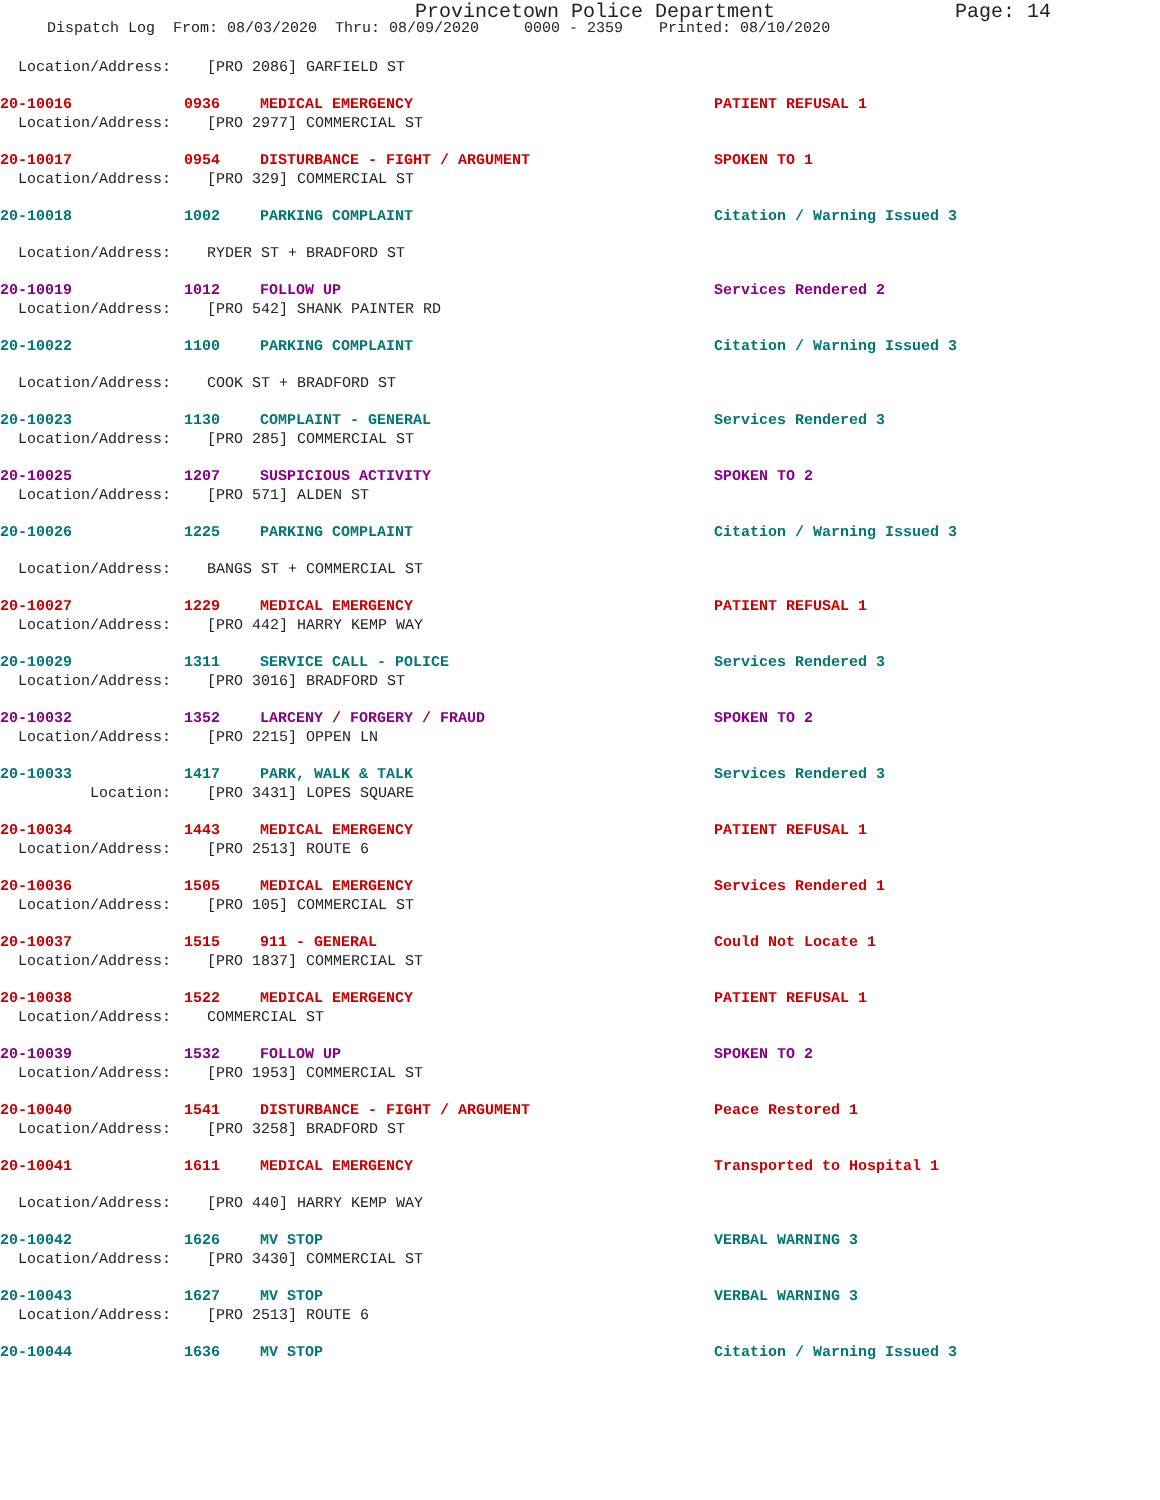Provincetown Police Department Page: 14
Dispatch Log From: 08/03/2020 Thru: 08/09/2020 0000 - 2359 Printed: 08/10/2020
Location/Address: [PRO 2086] GARFIELD ST
20-10016 0936 MEDICAL EMERGENCY PATIENT REFUSAL 1
Location/Address: [PRO 2977] COMMERCIAL ST
20-10017 0954 DISTURBANCE - FIGHT / ARGUMENT SPOKEN TO 1
Location/Address: [PRO 329] COMMERCIAL ST
20-10018 1002 PARKING COMPLAINT Citation / Warning Issued 3
Location/Address: RYDER ST + BRADFORD ST
20-10019 1012 FOLLOW UP Services Rendered 2
Location/Address: [PRO 542] SHANK PAINTER RD
20-10022 1100 PARKING COMPLAINT Citation / Warning Issued 3
Location/Address: COOK ST + BRADFORD ST
20-10023 1130 COMPLAINT - GENERAL Services Rendered 3
Location/Address: [PRO 285] COMMERCIAL ST
20-10025 1207 SUSPICIOUS ACTIVITY SPOKEN TO 2
Location/Address: [PRO 571] ALDEN ST
20-10026 1225 PARKING COMPLAINT Citation / Warning Issued 3
Location/Address: BANGS ST + COMMERCIAL ST
20-10027 1229 MEDICAL EMERGENCY PATIENT REFUSAL 1
Location/Address: [PRO 442] HARRY KEMP WAY
20-10029 1311 SERVICE CALL - POLICE Services Rendered 3
Location/Address: [PRO 3016] BRADFORD ST
20-10032 1352 LARCENY / FORGERY / FRAUD SPOKEN TO 2
Location/Address: [PRO 2215] OPPEN LN
20-10033 1417 PARK, WALK & TALK Services Rendered 3
Location: [PRO 3431] LOPES SQUARE
20-10034 1443 MEDICAL EMERGENCY PATIENT REFUSAL 1
Location/Address: [PRO 2513] ROUTE 6
20-10036 1505 MEDICAL EMERGENCY Services Rendered 1
Location/Address: [PRO 105] COMMERCIAL ST
20-10037 1515 911 - GENERAL Could Not Locate 1
Location/Address: [PRO 1837] COMMERCIAL ST
20-10038 1522 MEDICAL EMERGENCY PATIENT REFUSAL 1
Location/Address: COMMERCIAL ST
20-10039 1532 FOLLOW UP SPOKEN TO 2
Location/Address: [PRO 1953] COMMERCIAL ST
20-10040 1541 DISTURBANCE - FIGHT / ARGUMENT Peace Restored 1
Location/Address: [PRO 3258] BRADFORD ST
20-10041 1611 MEDICAL EMERGENCY Transported to Hospital 1
Location/Address: [PRO 440] HARRY KEMP WAY
20-10042 1626 MV STOP VERBAL WARNING 3
Location/Address: [PRO 3430] COMMERCIAL ST
20-10043 1627 MV STOP VERBAL WARNING 3
Location/Address: [PRO 2513] ROUTE 6
20-10044 1636 MV STOP Citation / Warning Issued 3